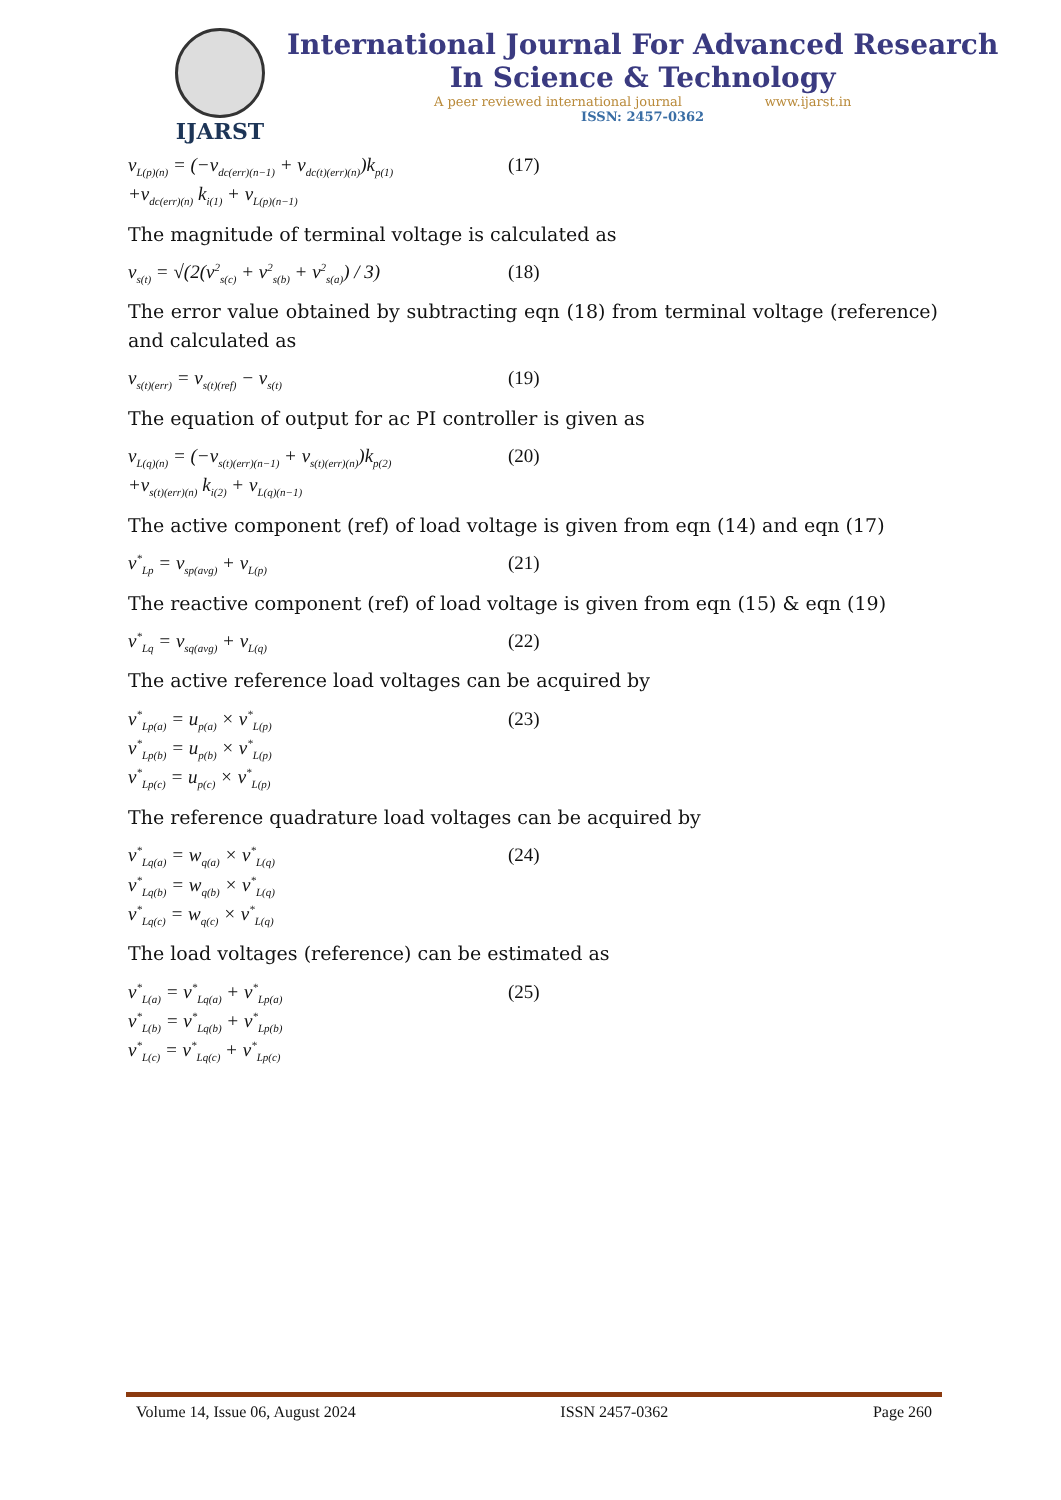IJARST
International Journal For Advanced Research
In Science & Technology
A peer reviewed international journal www.ijarst.in
ISSN: 2457-0362
v<sub>L(p)(n)</sub> = (−v<sub>dc(err)(n−1)</sub> + v<sub>dc(t)(err)(n)</sub>)k<sub>p(1)</sub>
+v<sub>dc(err)(n)</sub> k<sub>i(1)</sub> + v<sub>L(p)(n−1)</sub>
(17)
The magnitude of terminal voltage is calculated as
v<sub>s(t)</sub> = √(2(v<sup>2</sup><sub>s(c)</sub> + v<sup>2</sup><sub>s(b)</sub> + v<sup>2</sup><sub>s(a)</sub>) / 3)
(18)
The error value obtained by subtracting eqn (18) from terminal voltage (reference) and calculated as
v<sub>s(t)(err)</sub> = v<sub>s(t)(ref)</sub> − v<sub>s(t)</sub>
(19)
The equation of output for ac PI controller is given as
v<sub>L(q)(n)</sub> = (−v<sub>s(t)(err)(n−1)</sub> + v<sub>s(t)(err)(n)</sub>)k<sub>p(2)</sub>
+v<sub>s(t)(err)(n)</sub> k<sub>i(2)</sub> + v<sub>L(q)(n−1)</sub>
(20)
The active component (ref) of load voltage is given from eqn (14) and eqn (17)
v<sup>*</sup><sub>Lp</sub> = v<sub>sp(avg)</sub> + v<sub>L(p)</sub>
(21)
The reactive component (ref) of load voltage is given from eqn (15) & eqn (19)
v<sup>*</sup><sub>Lq</sub> = v<sub>sq(avg)</sub> + v<sub>L(q)</sub>
(22)
The active reference load voltages can be acquired by
v<sup>*</sup><sub>Lp(a)</sub> = u<sub>p(a)</sub> × v<sup>*</sup><sub>L(p)</sub>
v<sup>*</sup><sub>Lp(b)</sub> = u<sub>p(b)</sub> × v<sup>*</sup><sub>L(p)</sub>
v<sup>*</sup><sub>Lp(c)</sub> = u<sub>p(c)</sub> × v<sup>*</sup><sub>L(p)</sub>
(23)
The reference quadrature load voltages can be acquired by
v<sup>*</sup><sub>Lq(a)</sub> = w<sub>q(a)</sub> × v<sup>*</sup><sub>L(q)</sub>
v<sup>*</sup><sub>Lq(b)</sub> = w<sub>q(b)</sub> × v<sup>*</sup><sub>L(q)</sub>
v<sup>*</sup><sub>Lq(c)</sub> = w<sub>q(c)</sub> × v<sup>*</sup><sub>L(q)</sub>
(24)
The load voltages (reference) can be estimated as
v<sup>*</sup><sub>L(a)</sub> = v<sup>*</sup><sub>Lq(a)</sub> + v<sup>*</sup><sub>Lp(a)</sub>
v<sup>*</sup><sub>L(b)</sub> = v<sup>*</sup><sub>Lq(b)</sub> + v<sup>*</sup><sub>Lp(b)</sub>
v<sup>*</sup><sub>L(c)</sub> = v<sup>*</sup><sub>Lq(c)</sub> + v<sup>*</sup><sub>Lp(c)</sub>
(25)
Volume 14, Issue 06, August 2024 ISSN 2457-0362 Page 260